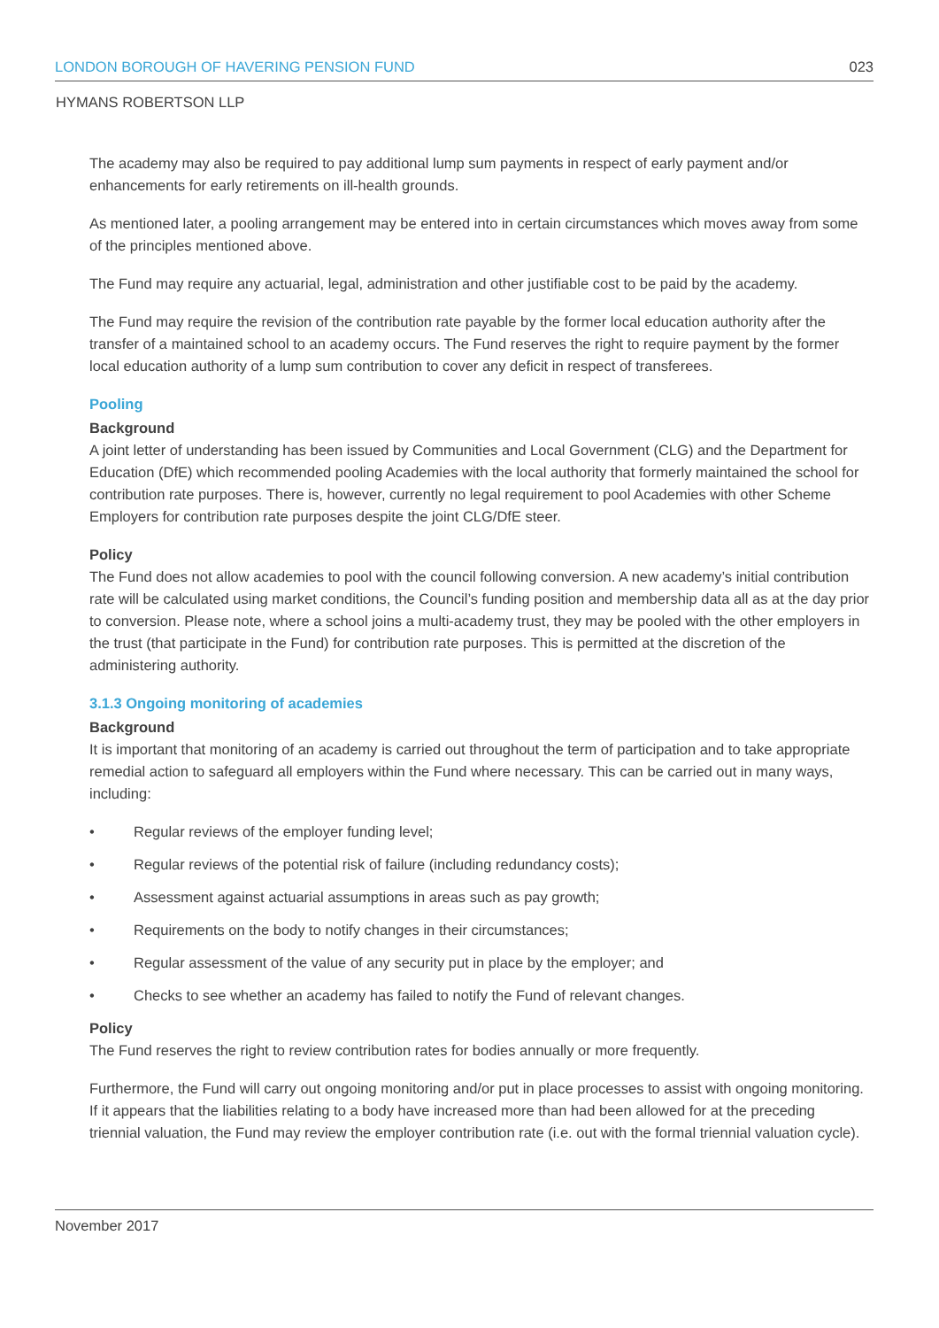LONDON BOROUGH OF HAVERING PENSION FUND 023
HYMANS ROBERTSON LLP
The academy may also be required to pay additional lump sum payments in respect of early payment and/or enhancements for early retirements on ill-health grounds.
As mentioned later, a pooling arrangement may be entered into in certain circumstances which moves away from some of the principles mentioned above.
The Fund may require any actuarial, legal, administration and other justifiable cost to be paid by the academy.
The Fund may require the revision of the contribution rate payable by the former local education authority after the transfer of a maintained school to an academy occurs. The Fund reserves the right to require payment by the former local education authority of a lump sum contribution to cover any deficit in respect of transferees.
Pooling
Background
A joint letter of understanding has been issued by Communities and Local Government (CLG) and the Department for Education (DfE) which recommended pooling Academies with the local authority that formerly maintained the school for contribution rate purposes. There is, however, currently no legal requirement to pool Academies with other Scheme Employers for contribution rate purposes despite the joint CLG/DfE steer.
Policy
The Fund does not allow academies to pool with the council following conversion. A new academy’s initial contribution rate will be calculated using market conditions, the Council’s funding position and membership data all as at the day prior to conversion. Please note, where a school joins a multi-academy trust, they may be pooled with the other employers in the trust (that participate in the Fund) for contribution rate purposes. This is permitted at the discretion of the administering authority.
3.1.3 Ongoing monitoring of academies
Background
It is important that monitoring of an academy is carried out throughout the term of participation and to take appropriate remedial action to safeguard all employers within the Fund where necessary. This can be carried out in many ways, including:
• Regular reviews of the employer funding level;
• Regular reviews of the potential risk of failure (including redundancy costs);
• Assessment against actuarial assumptions in areas such as pay growth;
• Requirements on the body to notify changes in their circumstances;
• Regular assessment of the value of any security put in place by the employer; and
• Checks to see whether an academy has failed to notify the Fund of relevant changes.
Policy
The Fund reserves the right to review contribution rates for bodies annually or more frequently.
Furthermore, the Fund will carry out ongoing monitoring and/or put in place processes to assist with ongoing monitoring. If it appears that the liabilities relating to a body have increased more than had been allowed for at the preceding triennial valuation, the Fund may review the employer contribution rate (i.e. out with the formal triennial valuation cycle).
November 2017